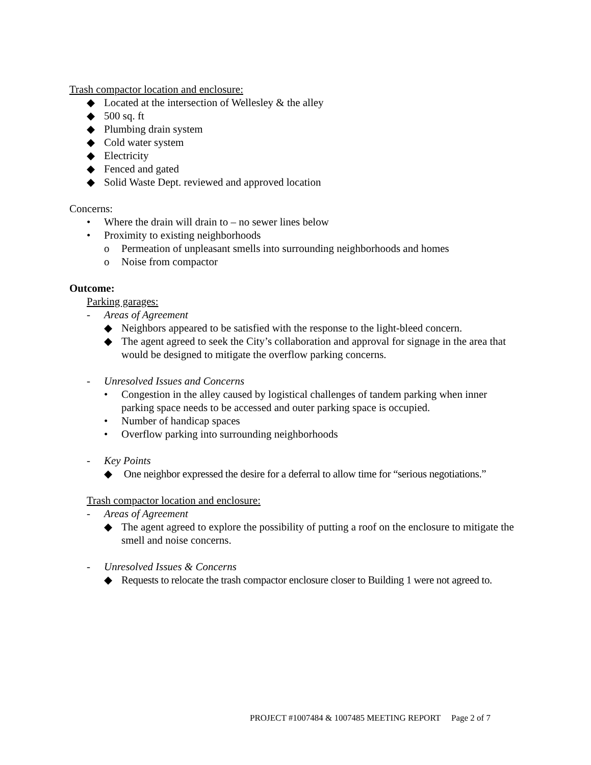Trash compactor location and enclosure:
◆ Located at the intersection of Wellesley & the alley
◆ 500 sq. ft
◆ Plumbing drain system
◆ Cold water system
◆ Electricity
◆ Fenced and gated
◆ Solid Waste Dept. reviewed and approved location
Concerns:
• Where the drain will drain to – no sewer lines below
• Proximity to existing neighborhoods
o Permeation of unpleasant smells into surrounding neighborhoods and homes
o Noise from compactor
Outcome:
Parking garages:
- Areas of Agreement
◆ Neighbors appeared to be satisfied with the response to the light-bleed concern.
◆ The agent agreed to seek the City’s collaboration and approval for signage in the area that would be designed to mitigate the overflow parking concerns.
- Unresolved Issues and Concerns
• Congestion in the alley caused by logistical challenges of tandem parking when inner parking space needs to be accessed and outer parking space is occupied.
• Number of handicap spaces
• Overflow parking into surrounding neighborhoods
- Key Points
◆ One neighbor expressed the desire for a deferral to allow time for “serious negotiations.”
Trash compactor location and enclosure:
- Areas of Agreement
◆ The agent agreed to explore the possibility of putting a roof on the enclosure to mitigate the smell and noise concerns.
- Unresolved Issues & Concerns
◆ Requests to relocate the trash compactor enclosure closer to Building 1 were not agreed to.
PROJECT #1007484 & 1007485 MEETING REPORT Page 2 of 7